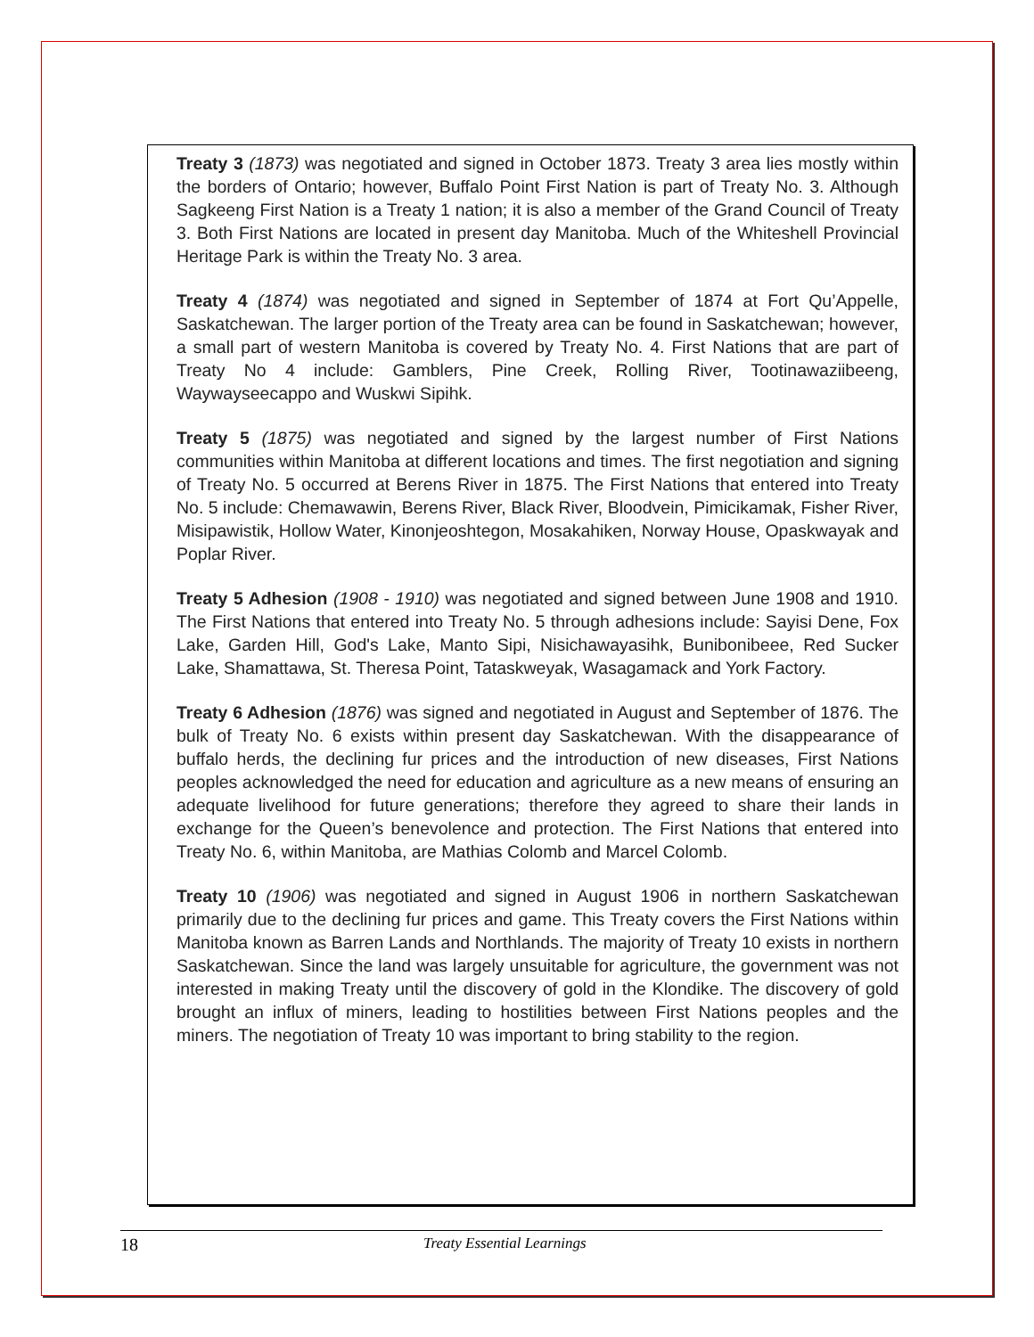Treaty 3 (1873) was negotiated and signed in October 1873. Treaty 3 area lies mostly within the borders of Ontario; however, Buffalo Point First Nation is part of Treaty No. 3. Although Sagkeeng First Nation is a Treaty 1 nation; it is also a member of the Grand Council of Treaty 3. Both First Nations are located in present day Manitoba. Much of the Whiteshell Provincial Heritage Park is within the Treaty No. 3 area.
Treaty 4 (1874) was negotiated and signed in September of 1874 at Fort Qu’Appelle, Saskatchewan. The larger portion of the Treaty area can be found in Saskatchewan; however, a small part of western Manitoba is covered by Treaty No. 4. First Nations that are part of Treaty No 4 include: Gamblers, Pine Creek, Rolling River, Tootinawaziibeeng, Waywayseecappo and Wuskwi Sipihk.
Treaty 5 (1875) was negotiated and signed by the largest number of First Nations communities within Manitoba at different locations and times. The first negotiation and signing of Treaty No. 5 occurred at Berens River in 1875. The First Nations that entered into Treaty No. 5 include: Chemawawin, Berens River, Black River, Bloodvein, Pimicikamak, Fisher River, Misipawistik, Hollow Water, Kinonjeoshtegon, Mosakahiken, Norway House, Opaskwayak and Poplar River.
Treaty 5 Adhesion (1908 - 1910) was negotiated and signed between June 1908 and 1910. The First Nations that entered into Treaty No. 5 through adhesions include: Sayisi Dene, Fox Lake, Garden Hill, God's Lake, Manto Sipi, Nisichawayasihk, Bunibonibeee, Red Sucker Lake, Shamattawa, St. Theresa Point, Tataskweyak, Wasagamack and York Factory.
Treaty 6 Adhesion (1876) was signed and negotiated in August and September of 1876. The bulk of Treaty No. 6 exists within present day Saskatchewan. With the disappearance of buffalo herds, the declining fur prices and the introduction of new diseases, First Nations peoples acknowledged the need for education and agriculture as a new means of ensuring an adequate livelihood for future generations; therefore they agreed to share their lands in exchange for the Queen’s benevolence and protection. The First Nations that entered into Treaty No. 6, within Manitoba, are Mathias Colomb and Marcel Colomb.
Treaty 10 (1906) was negotiated and signed in August 1906 in northern Saskatchewan primarily due to the declining fur prices and game. This Treaty covers the First Nations within Manitoba known as Barren Lands and Northlands. The majority of Treaty 10 exists in northern Saskatchewan. Since the land was largely unsuitable for agriculture, the government was not interested in making Treaty until the discovery of gold in the Klondike. The discovery of gold brought an influx of miners, leading to hostilities between First Nations peoples and the miners. The negotiation of Treaty 10 was important to bring stability to the region.
18 Treaty Essential Learnings